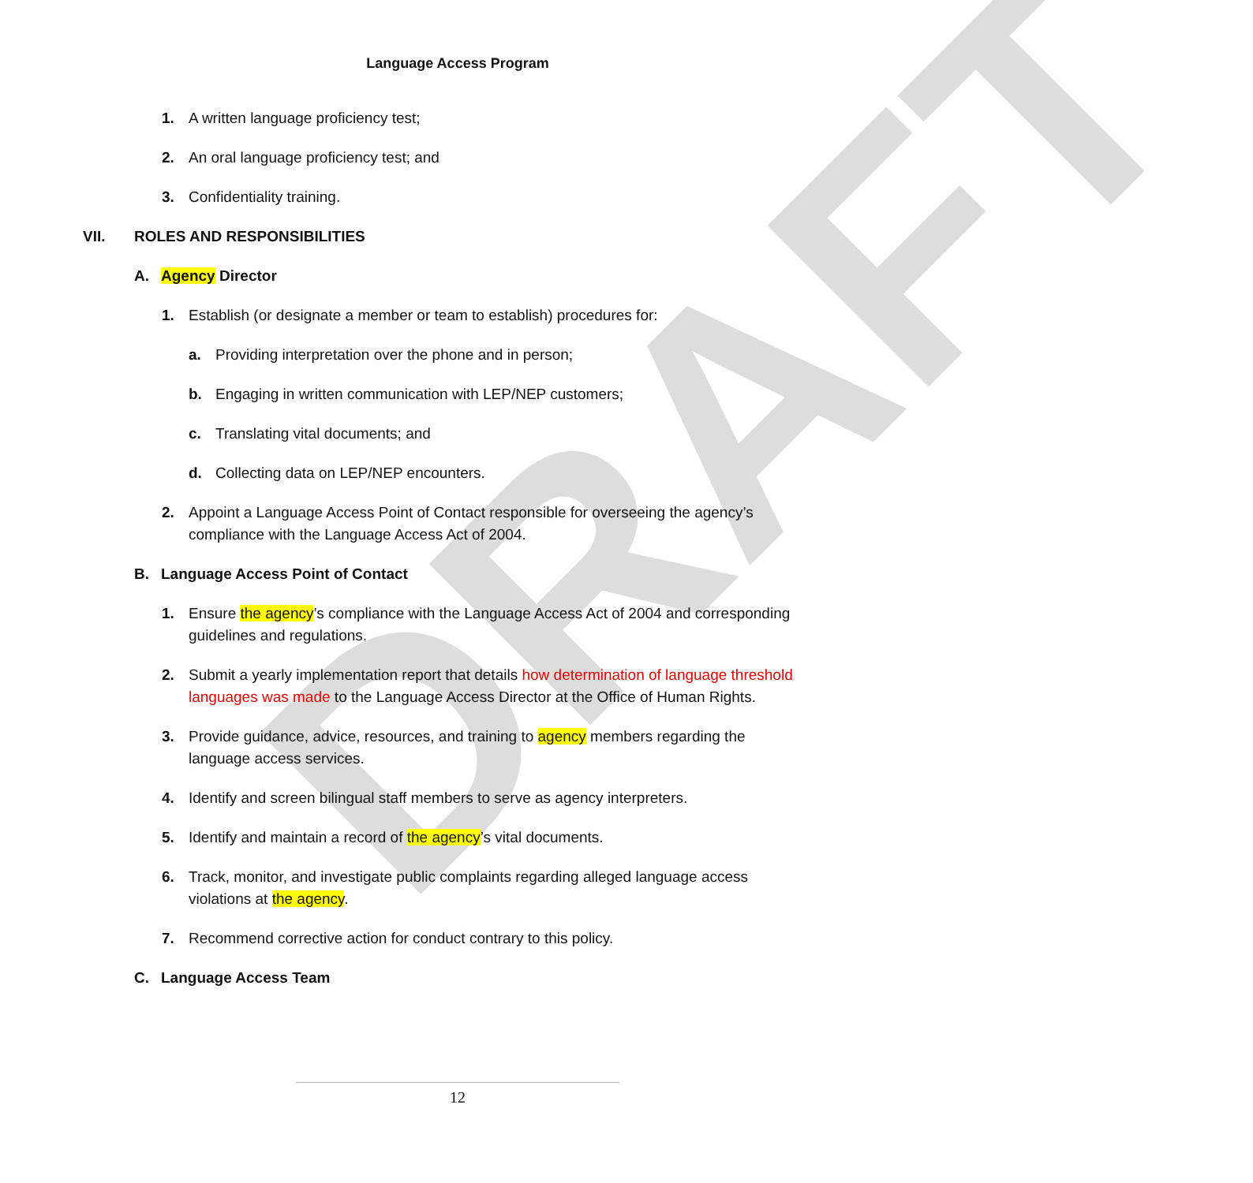DRAFT
Language Access Program
1. A written language proficiency test;
2. An oral language proficiency test; and
3. Confidentiality training.
VII. ROLES AND RESPONSIBILITIES
A. Agency Director
1. Establish (or designate a member or team to establish) procedures for:
a. Providing interpretation over the phone and in person;
b. Engaging in written communication with LEP/NEP customers;
c. Translating vital documents; and
d. Collecting data on LEP/NEP encounters.
2. Appoint a Language Access Point of Contact responsible for overseeing the agency’s compliance with the Language Access Act of 2004.
B. Language Access Point of Contact
1. Ensure the agency’s compliance with the Language Access Act of 2004 and corresponding guidelines and regulations.
2. Submit a yearly implementation report that details how determination of language threshold languages was made to the Language Access Director at the Office of Human Rights.
3. Provide guidance, advice, resources, and training to agency members regarding the language access services.
4. Identify and screen bilingual staff members to serve as agency interpreters.
5. Identify and maintain a record of the agency’s vital documents.
6. Track, monitor, and investigate public complaints regarding alleged language access violations at the agency.
7. Recommend corrective action for conduct contrary to this policy.
C. Language Access Team
12